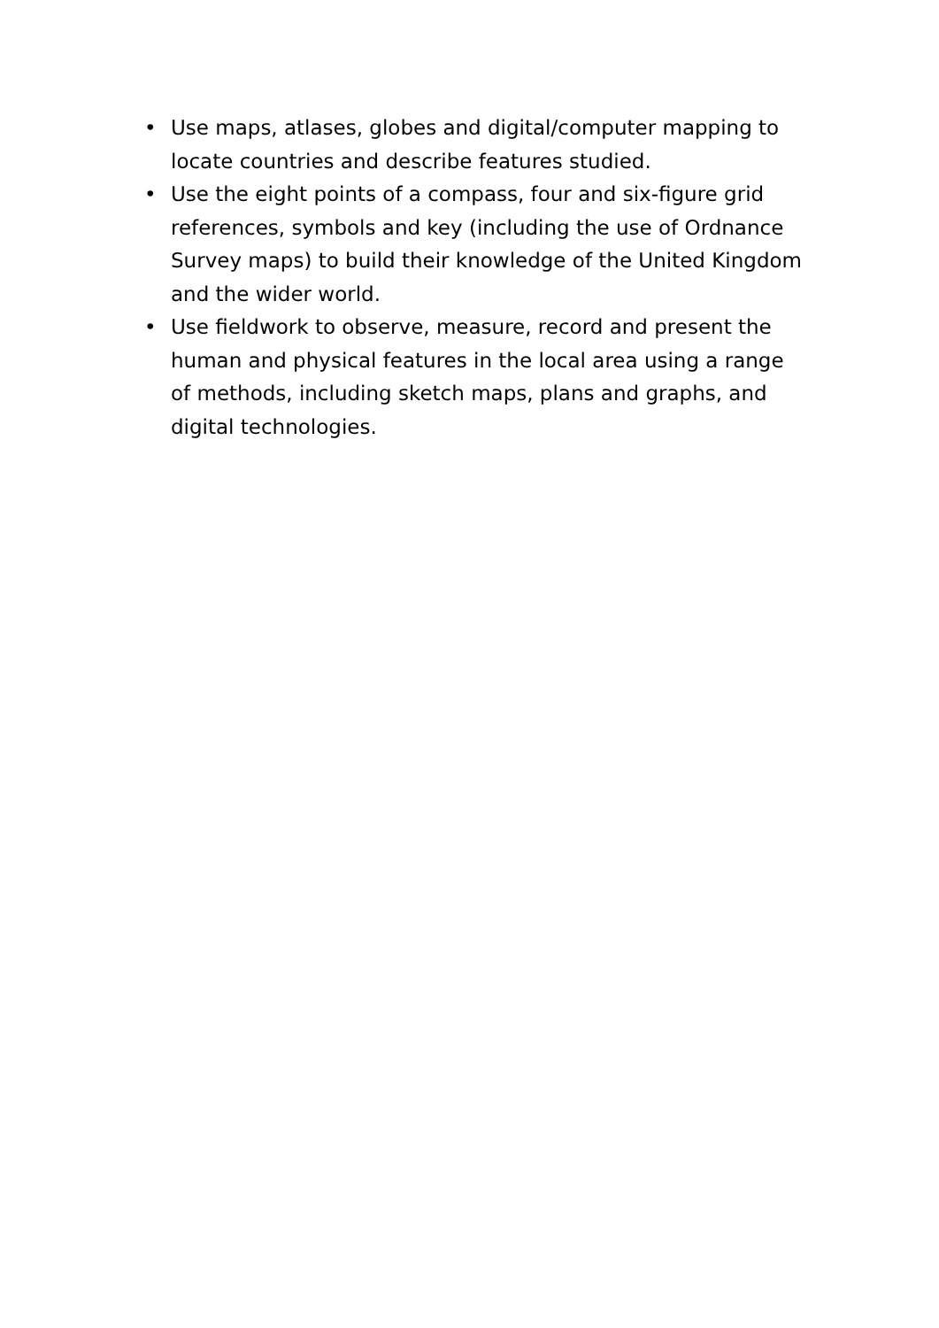• Use maps, atlases, globes and digital/computer mapping to locate countries and describe features studied.
• Use the eight points of a compass, four and six-figure grid references, symbols and key (including the use of Ordnance Survey maps) to build their knowledge of the United Kingdom and the wider world.
• Use fieldwork to observe, measure, record and present the human and physical features in the local area using a range of methods, including sketch maps, plans and graphs, and digital technologies.